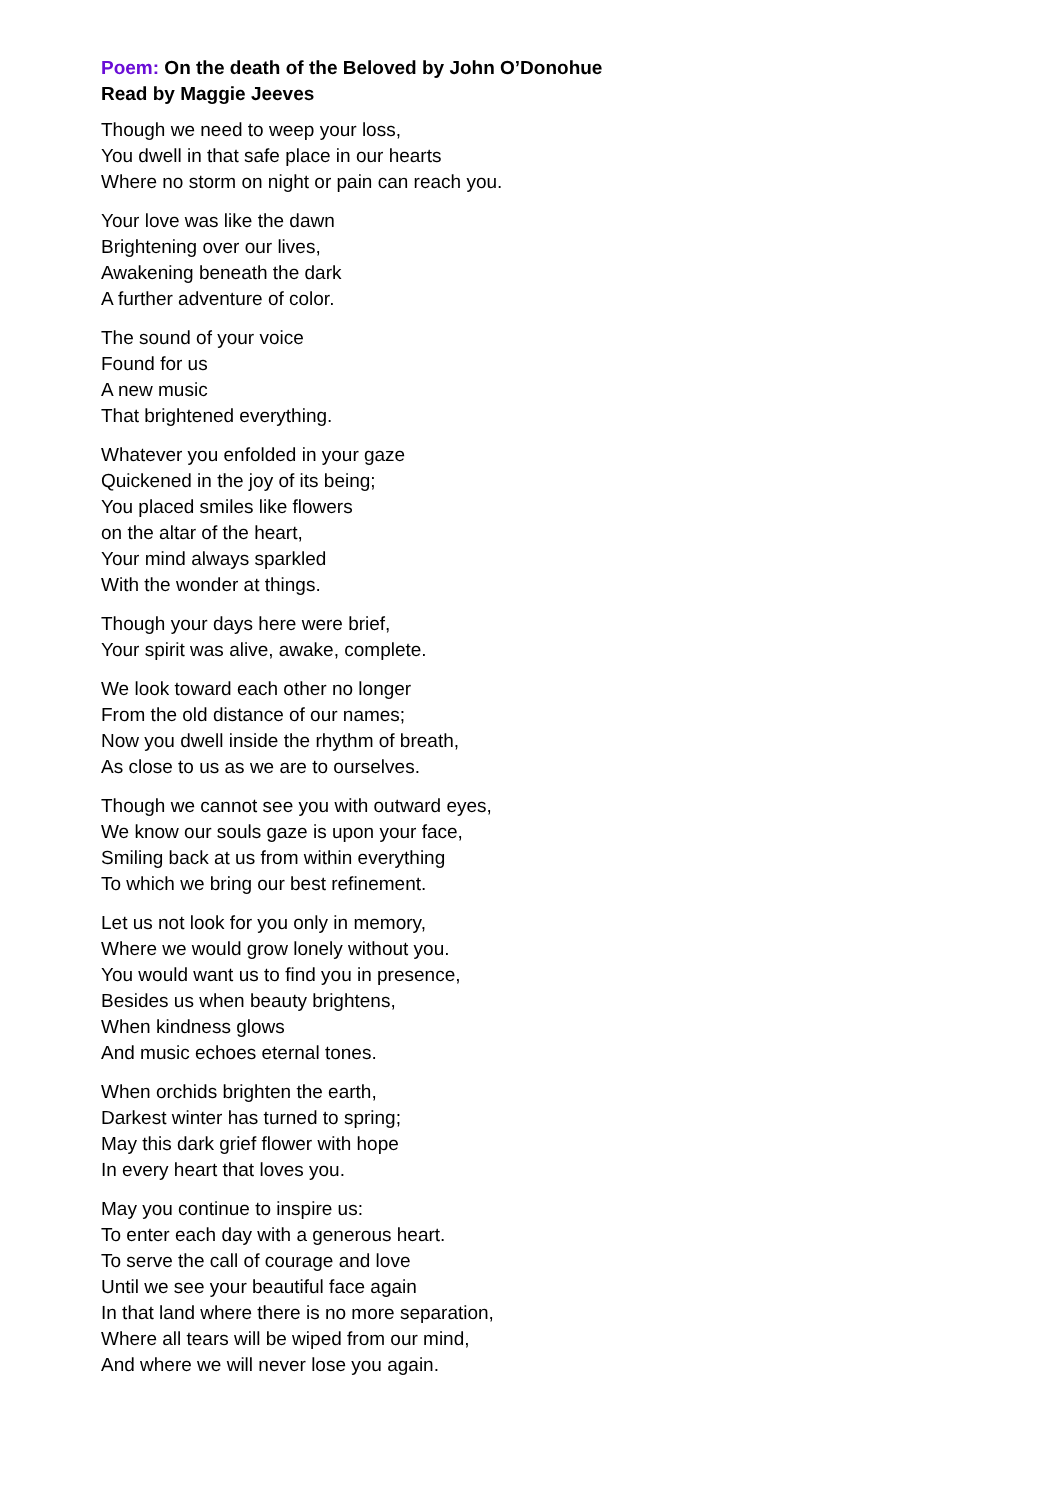Poem: On the death of the Beloved by John O’Donohue
Read by Maggie Jeeves
Though we need to weep your loss,
You dwell in that safe place in our hearts
Where no storm on night or pain can reach you.
Your love was like the dawn
Brightening over our lives,
Awakening beneath the dark
A further adventure of color.
The sound of your voice
Found for us
A new music
That brightened everything.
Whatever you enfolded in your gaze
Quickened in the joy of its being;
You placed smiles like flowers
on the altar of the heart,
Your mind always sparkled
With the wonder at things.
Though your days here were brief,
Your spirit was alive, awake, complete.
We look toward each other no longer
From the old distance of our names;
Now you dwell inside the rhythm of breath,
As close to us as we are to ourselves.
Though we cannot see you with outward eyes,
We know our souls gaze is upon your face,
Smiling back at us from within everything
To which we bring our best refinement.
Let us not look for you only in memory,
Where we would grow lonely without you.
You would want us to find you in presence,
Besides us when beauty brightens,
When kindness glows
And music echoes eternal tones.
When orchids brighten the earth,
Darkest winter has turned to spring;
May this dark grief flower with hope
In every heart that loves you.
May you continue to inspire us:
To enter each day with a generous heart.
To serve the call of courage and love
Until we see your beautiful face again
In that land where there is no more separation,
Where all tears will be wiped from our mind,
And where we will never lose you again.